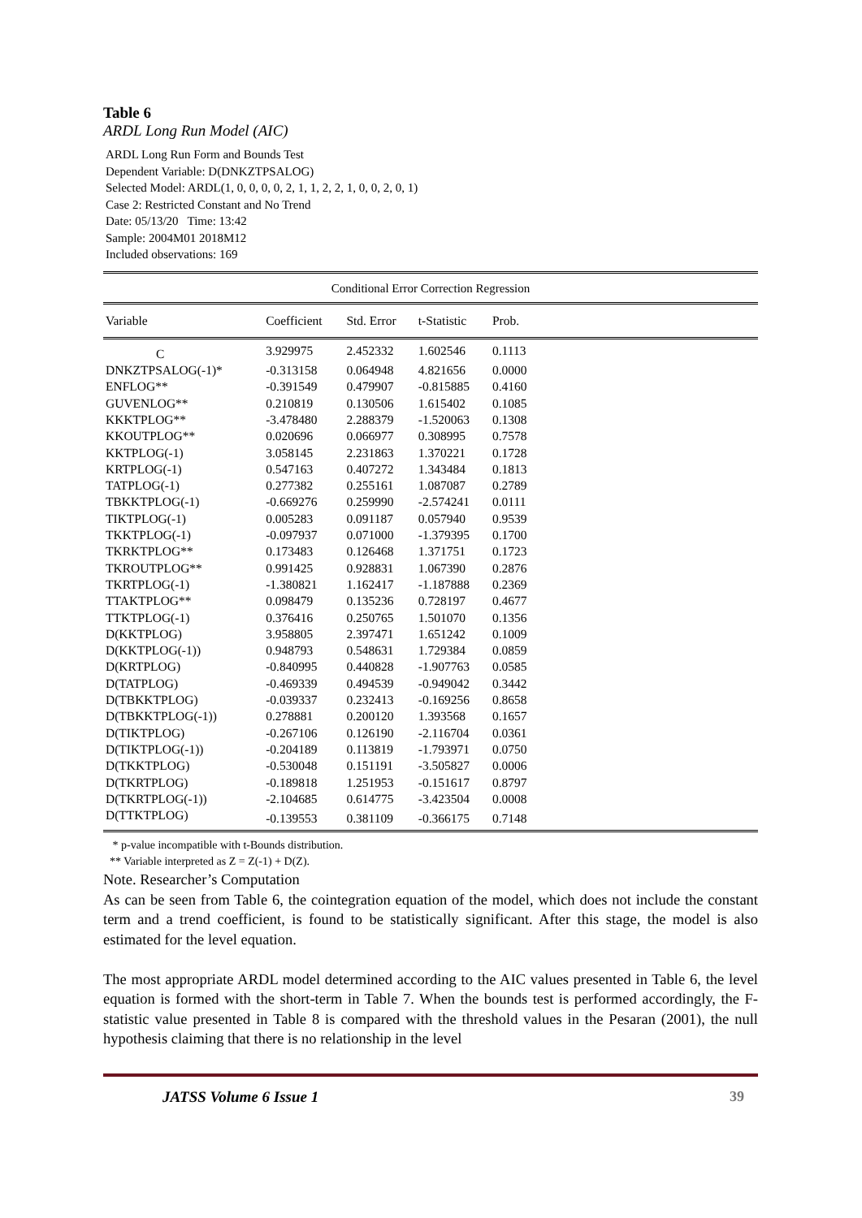Table 6
ARDL Long Run Model (AIC)
ARDL Long Run Form and Bounds Test
Dependent Variable: D(DNKZTPSALOG)
Selected Model: ARDL(1, 0, 0, 0, 0, 2, 1, 1, 2, 2, 1, 0, 0, 2, 0, 1)
Case 2: Restricted Constant and No Trend
Date: 05/13/20 Time: 13:42
Sample: 2004M01 2018M12
Included observations: 169
Conditional Error Correction Regression
| Variable | Coefficient | Std. Error | t-Statistic | Prob. | |
| --- | --- | --- | --- | --- | --- |
| C | 3.929975 | 2.452332 | 1.602546 | 0.1113 | |
| DNKZTPSALOG(-1)* | -0.313158 | 0.064948 | 4.821656 | 0.0000 | |
| ENFLOG** | -0.391549 | 0.479907 | -0.815885 | 0.4160 | |
| GUVENLOG** | 0.210819 | 0.130506 | 1.615402 | 0.1085 | |
| KKKTPLOG** | -3.478480 | 2.288379 | -1.520063 | 0.1308 | |
| KKOUTPLOG** | 0.020696 | 0.066977 | 0.308995 | 0.7578 | |
| KKTPLOG(-1) | 3.058145 | 2.231863 | 1.370221 | 0.1728 | |
| KRTPLOG(-1) | 0.547163 | 0.407272 | 1.343484 | 0.1813 | |
| TATPLOG(-1) | 0.277382 | 0.255161 | 1.087087 | 0.2789 | |
| TBKKTPLOG(-1) | -0.669276 | 0.259990 | -2.574241 | 0.0111 | |
| TIKTPLOG(-1) | 0.005283 | 0.091187 | 0.057940 | 0.9539 | |
| TKKTPLOG(-1) | -0.097937 | 0.071000 | -1.379395 | 0.1700 | |
| TKRKTPLOG** | 0.173483 | 0.126468 | 1.371751 | 0.1723 | |
| TKROUTPLOG** | 0.991425 | 0.928831 | 1.067390 | 0.2876 | |
| TKRTPLOG(-1) | -1.380821 | 1.162417 | -1.187888 | 0.2369 | |
| TTAKTPLOG** | 0.098479 | 0.135236 | 0.728197 | 0.4677 | |
| TTKTPLOG(-1) | 0.376416 | 0.250765 | 1.501070 | 0.1356 | |
| D(KKTPLOG) | 3.958805 | 2.397471 | 1.651242 | 0.1009 | |
| D(KKTPLOG(-1)) | 0.948793 | 0.548631 | 1.729384 | 0.0859 | |
| D(KRTPLOG) | -0.840995 | 0.440828 | -1.907763 | 0.0585 | |
| D(TATPLOG) | -0.469339 | 0.494539 | -0.949042 | 0.3442 | |
| D(TBKKTPLOG) | -0.039337 | 0.232413 | -0.169256 | 0.8658 | |
| D(TBKKTPLOG(-1)) | 0.278881 | 0.200120 | 1.393568 | 0.1657 | |
| D(TIKTPLOG) | -0.267106 | 0.126190 | -2.116704 | 0.0361 | |
| D(TIKTPLOG(-1)) | -0.204189 | 0.113819 | -1.793971 | 0.0750 | |
| D(TKKTPLOG) | -0.530048 | 0.151191 | -3.505827 | 0.0006 | |
| D(TKRTPLOG) | -0.189818 | 1.251953 | -0.151617 | 0.8797 | |
| D(TKRTPLOG(-1)) | -2.104685 | 0.614775 | -3.423504 | 0.0008 | |
| D(TTKTPLOG) | -0.139553 | 0.381109 | -0.366175 | 0.7148 | |
* p-value incompatible with t-Bounds distribution.
** Variable interpreted as Z = Z(-1) + D(Z).
Note. Researcher’s Computation
As can be seen from Table 6, the cointegration equation of the model, which does not include the constant term and a trend coefficient, is found to be statistically significant. After this stage, the model is also estimated for the level equation.
The most appropriate ARDL model determined according to the AIC values presented in Table 6, the level equation is formed with the short-term in Table 7. When the bounds test is performed accordingly, the F-statistic value presented in Table 8 is compared with the threshold values in the Pesaran (2001), the null hypothesis claiming that there is no relationship in the level
JATSS Volume 6 Issue 1 39